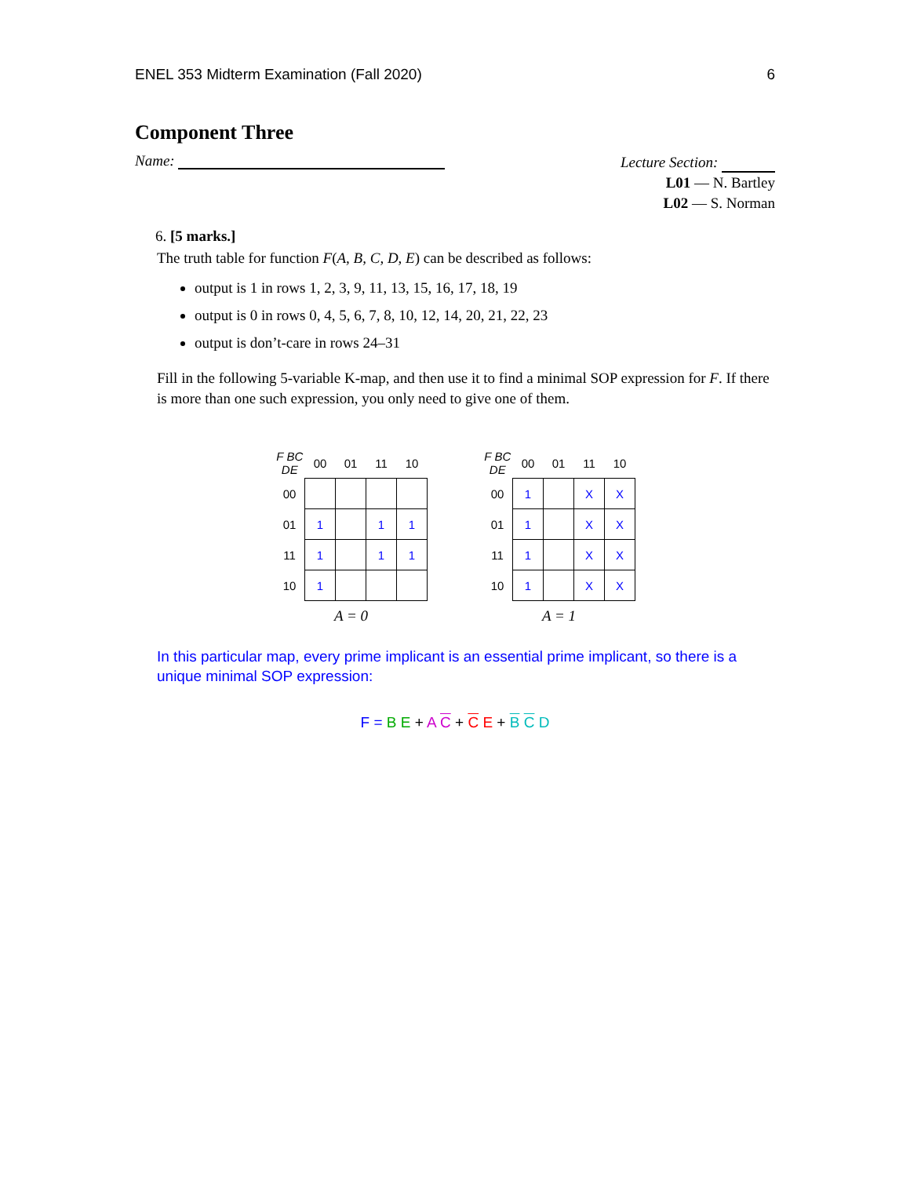ENEL 353 Midterm Examination (Fall 2020) 6
Component Three
Name:
Lecture Section:
L01 — N. Bartley
L02 — S. Norman
6. [5 marks.]
The truth table for function F(A, B, C, D, E) can be described as follows:
output is 1 in rows 1, 2, 3, 9, 11, 13, 15, 16, 17, 18, 19
output is 0 in rows 0, 4, 5, 6, 7, 8, 10, 12, 14, 20, 21, 22, 23
output is don’t-care in rows 24–31
Fill in the following 5-variable K-map, and then use it to find a minimal SOP expression for F. If there is more than one such expression, you only need to give one of them.
| F BC DE | 00 | 01 | 11 | 10 |
| --- | --- | --- | --- | --- |
| 00 | | | | |
| 01 | 1 | | 1 | 1 |
| 11 | 1 | | 1 | 1 |
| 10 | 1 | | | |
A = 0
| F BC DE | 00 | 01 | 11 | 10 |
| --- | --- | --- | --- | --- |
| 00 | 1 | | X | X |
| 01 | 1 | | X | X |
| 11 | 1 | | X | X |
| 10 | 1 | | X | X |
A = 1
In this particular map, every prime implicant is an essential prime implicant, so there is a unique minimal SOP expression:
F = B E + A C + C E + B C D